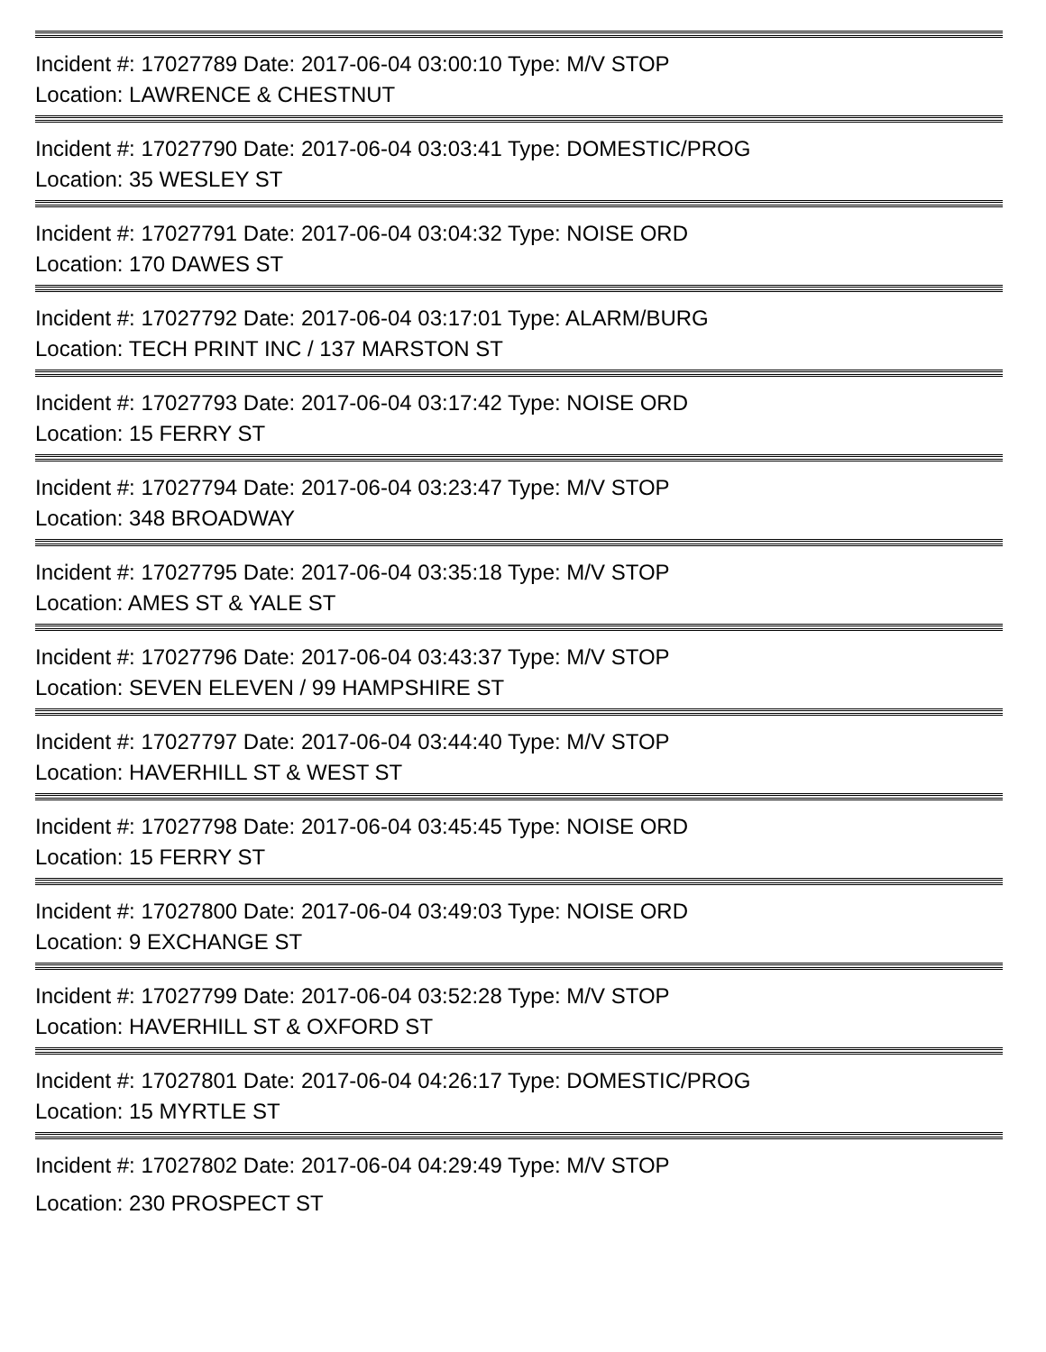Incident #: 17027789 Date: 2017-06-04 03:00:10 Type: M/V STOP
Location: LAWRENCE & CHESTNUT
Incident #: 17027790 Date: 2017-06-04 03:03:41 Type: DOMESTIC/PROG
Location: 35 WESLEY ST
Incident #: 17027791 Date: 2017-06-04 03:04:32 Type: NOISE ORD
Location: 170 DAWES ST
Incident #: 17027792 Date: 2017-06-04 03:17:01 Type: ALARM/BURG
Location: TECH PRINT INC / 137 MARSTON ST
Incident #: 17027793 Date: 2017-06-04 03:17:42 Type: NOISE ORD
Location: 15 FERRY ST
Incident #: 17027794 Date: 2017-06-04 03:23:47 Type: M/V STOP
Location: 348 BROADWAY
Incident #: 17027795 Date: 2017-06-04 03:35:18 Type: M/V STOP
Location: AMES ST & YALE ST
Incident #: 17027796 Date: 2017-06-04 03:43:37 Type: M/V STOP
Location: SEVEN ELEVEN / 99 HAMPSHIRE ST
Incident #: 17027797 Date: 2017-06-04 03:44:40 Type: M/V STOP
Location: HAVERHILL ST & WEST ST
Incident #: 17027798 Date: 2017-06-04 03:45:45 Type: NOISE ORD
Location: 15 FERRY ST
Incident #: 17027800 Date: 2017-06-04 03:49:03 Type: NOISE ORD
Location: 9 EXCHANGE ST
Incident #: 17027799 Date: 2017-06-04 03:52:28 Type: M/V STOP
Location: HAVERHILL ST & OXFORD ST
Incident #: 17027801 Date: 2017-06-04 04:26:17 Type: DOMESTIC/PROG
Location: 15 MYRTLE ST
Incident #: 17027802 Date: 2017-06-04 04:29:49 Type: M/V STOP
Location: 230 PROSPECT ST